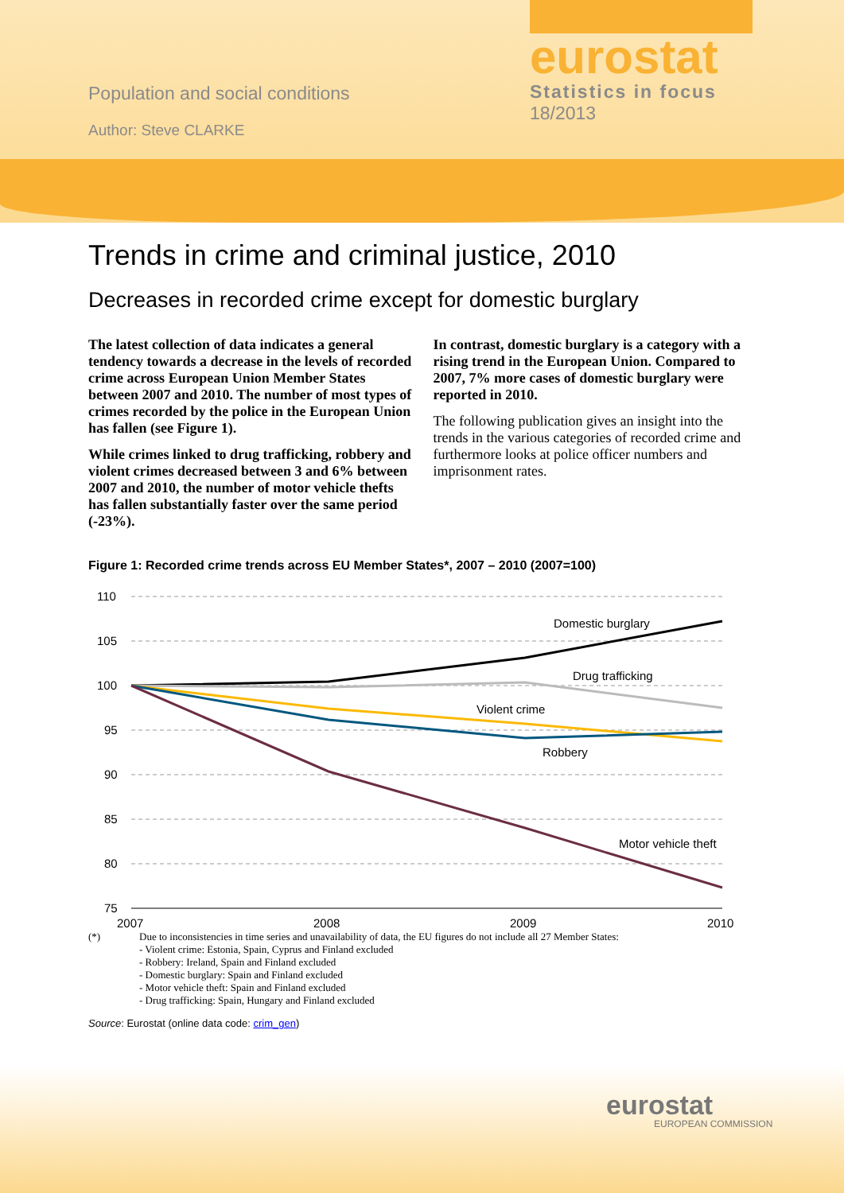Population and social conditions
Author: Steve CLARKE
eurostat
Statistics in focus
18/2013
Trends in crime and criminal justice, 2010
Decreases in recorded crime except for domestic burglary
The latest collection of data indicates a general tendency towards a decrease in the levels of recorded crime across European Union Member States between 2007 and 2010. The number of most types of crimes recorded by the police in the European Union has fallen (see Figure 1).
While crimes linked to drug trafficking, robbery and violent crimes decreased between 3 and 6% between 2007 and 2010, the number of motor vehicle thefts has fallen substantially faster over the same period (-23%).
In contrast, domestic burglary is a category with a rising trend in the European Union. Compared to 2007, 7% more cases of domestic burglary were reported in 2010.
The following publication gives an insight into the trends in the various categories of recorded crime and furthermore looks at police officer numbers and imprisonment rates.
Figure 1: Recorded crime trends across EU Member States*, 2007 – 2010 (2007=100)
110
105
100
95
90
85
80
75
2007
2008
2009
2010
Domestic burglary
Drug trafficking
Violent crime
Robbery
Motor vehicle theft
(*) Due to inconsistencies in time series and unavailability of data, the EU figures do not include all 27 Member States:
- Violent crime: Estonia, Spain, Cyprus and Finland excluded
- Robbery: Ireland, Spain and Finland excluded
- Domestic burglary: Spain and Finland excluded
- Motor vehicle theft: Spain and Finland excluded
- Drug trafficking: Spain, Hungary and Finland excluded
Source: Eurostat (online data code: crim_gen)
eurostat
EUROPEAN COMMISSION